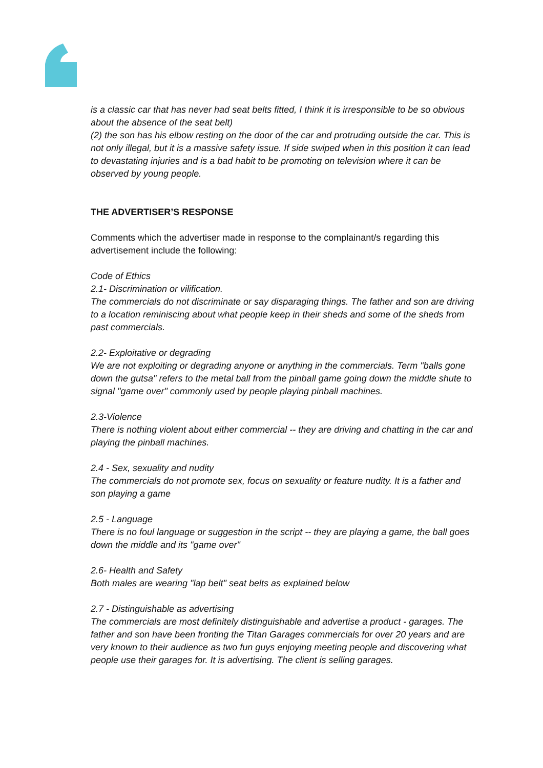is a classic car that has never had seat belts fitted, I think it is irresponsible to be so obvious about the absence of the seat belt)
(2) the son has his elbow resting on the door of the car and protruding outside the car. This is not only illegal, but it is a massive safety issue. If side swiped when in this position it can lead to devastating injuries and is a bad habit to be promoting on television where it can be observed by young people.
THE ADVERTISER’S RESPONSE
Comments which the advertiser made in response to the complainant/s regarding this advertisement include the following:
Code of Ethics
2.1- Discrimination or vilification.
The commercials do not discriminate or say disparaging things. The father and son are driving to a location reminiscing about what people keep in their sheds and some of the sheds from past commercials.
2.2- Exploitative or degrading
We are not exploiting or degrading anyone or anything in the commercials. Term "balls gone down the gutsa" refers to the metal ball from the pinball game going down the middle shute to signal "game over" commonly used by people playing pinball machines.
2.3-Violence
There is nothing violent about either commercial -- they are driving and chatting in the car and playing the pinball machines.
2.4 - Sex, sexuality and nudity
The commercials do not promote sex, focus on sexuality or feature nudity. It is a father and son playing a game
2.5 - Language
There is no foul language or suggestion in the script -- they are playing a game, the ball goes down the middle and its "game over"
2.6- Health and Safety
Both males are wearing "lap belt" seat belts as explained below
2.7 - Distinguishable as advertising
The commercials are most definitely distinguishable and advertise a product - garages. The father and son have been fronting the Titan Garages commercials for over 20 years and are very known to their audience as two fun guys enjoying meeting people and discovering what people use their garages for. It is advertising. The client is selling garages.